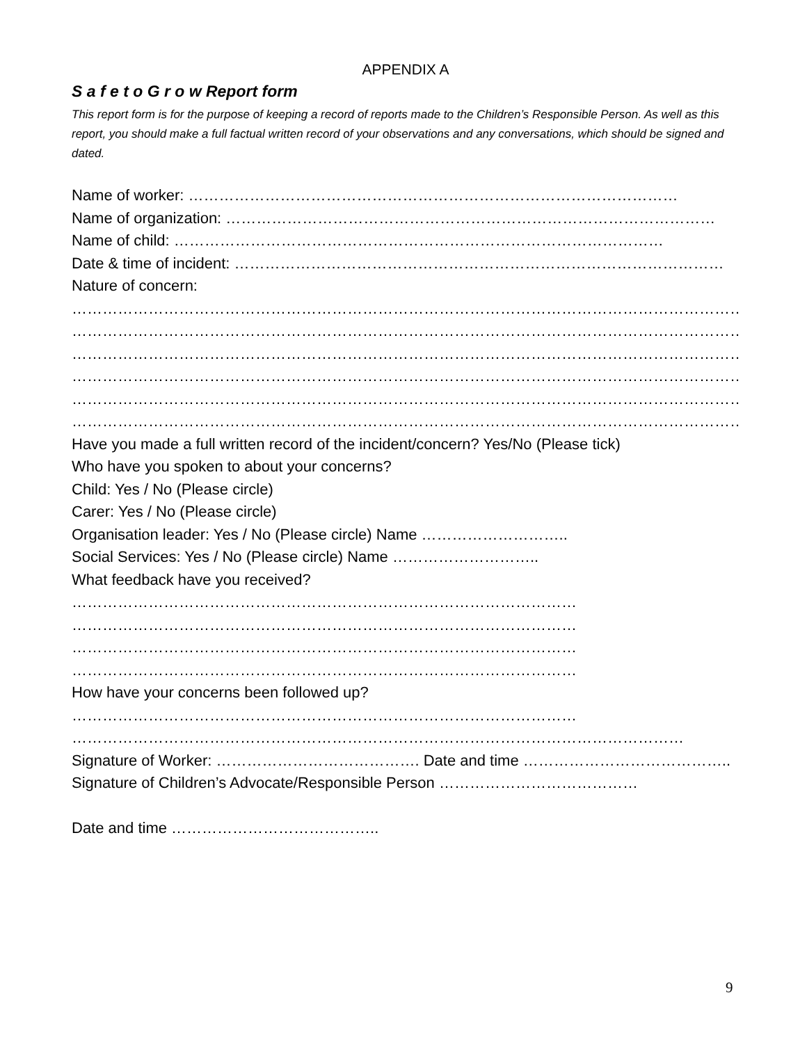APPENDIX A
S a f e t o G r o w Report form
This report form is for the purpose of keeping a record of reports made to the Children’s Responsible Person. As well as this report, you should make a full factual written record of your observations and any conversations, which should be signed and dated.
Name of worker: ……………………………………………………………………………………
Name of organization: ……………………………………………………………………………………
Name of child: ……………………………………………………………………………………
Date & time of incident: ……………………………………………………………………………………
Nature of concern:
……………………………………………………………………………………………………………………………………
……………………………………………………………………………………………………………………………………
……………………………………………………………………………………………………………………………………
……………………………………………………………………………………………………………………………………
……………………………………………………………………………………………………………………………………
……………………………………………………………………………………………………………………………………
Have you made a full written record of the incident/concern? Yes/No (Please tick)
Who have you spoken to about your concerns?
Child: Yes / No (Please circle)
Carer: Yes / No (Please circle)
Organisation leader: Yes / No (Please circle) Name ………………………..
Social Services: Yes / No (Please circle) Name ………………………..
What feedback have you received?
………………………………………………………………………………………
………………………………………………………………………………………
………………………………………………………………………………………
………………………………………………………………………………………
How have your concerns been followed up?
………………………………………………………………………………………
…………………………………………………………………………………………………………
Signature of Worker: …………………………………. Date and time …………………………………..
Signature of Children’s Advocate/Responsible Person …………………………………
Date and time …………………………………..
9